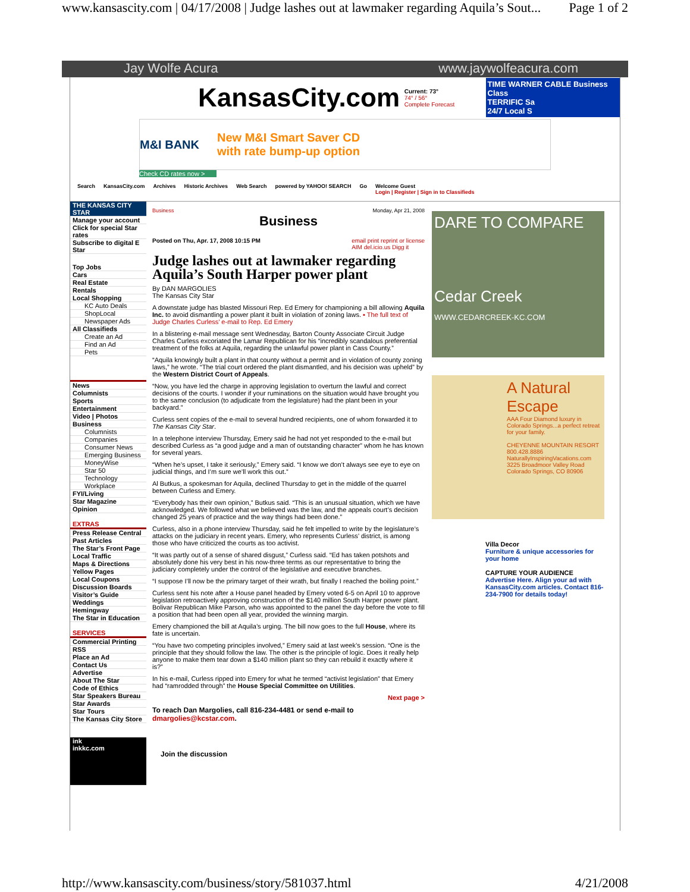www.kansascity.com | 04/17/2008 | Judge lashes out at lawmaker regarding Aquila’s Sout... Page 1 of 2
Jay Wolfe Acura www.jaywolfeacura.com
KansasCity.com
Current: 73°
74° / 56°
Complete Forecast
TIME WARNER CABLE Business Class
TERRIFIC Sa
24/7 Local S
M&I BANK New M&I Smart Saver CD
with rate bump-up option
Check CD rates now >
Search KansasCity.com Archives Historic Archives Web Search powered by YAHOO! SEARCH Go Welcome Guest
Login | Register | Sign in to Classifieds
THE KANSAS CITY STAR
Manage your account
Click for special Star rates
Subscribe to digital E Star
Top Jobs
Cars
Real Estate
Rentals
Local Shopping
KC Auto Deals
ShopLocal
Newspaper Ads
All Classifieds
Create an Ad
Find an Ad
Pets
News
Columnists
Sports
Entertainment
Video | Photos
Business
Columnists
Companies
Consumer News
Emerging Business
MoneyWise
Star 50
Technology
Workplace
FYI/Living
Star Magazine
Opinion
EXTRAS
Press Release Central
Past Articles
The Star’s Front Page
Local Traffic
Maps & Directions
Yellow Pages
Local Coupons
Discussion Boards
Visitor’s Guide
Weddings
Hemingway
The Star in Education
SERVICES
Commercial Printing
RSS
Place an Ad
Contact Us
Advertise
About The Star
Code of Ethics
Star Speakers Bureau
Star Awards
Star Tours
The Kansas City Store
ink
inkkc.com
Business Monday, Apr 21, 2008
Business
Posted on Thu, Apr. 17, 2008 10:15 PM email print reprint or license
AIM del.icio.us Digg it
Judge lashes out at lawmaker regarding Aquila’s South Harper power plant
By DAN MARGOLIES
The Kansas City Star
A downstate judge has blasted Missouri Rep. Ed Emery for championing a bill allowing Aquila Inc. to avoid dismantling a power plant it built in violation of zoning laws. ▪ The full text of Judge Charles Curless’ e-mail to Rep. Ed Emery
In a blistering e-mail message sent Wednesday, Barton County Associate Circuit Judge Charles Curless excoriated the Lamar Republican for his “incredibly scandalous preferential treatment of the folks at Aquila, regarding the unlawful power plant in Cass County.”
“Aquila knowingly built a plant in that county without a permit and in violation of county zoning laws,” he wrote. “The trial court ordered the plant dismantled, and his decision was upheld” by the Western District Court of Appeals.
“Now, you have led the charge in approving legislation to overturn the lawful and correct decisions of the courts. I wonder if your ruminations on the situation would have brought you to the same conclusion (to adjudicate from the legislature) had the plant been in your backyard.”
Curless sent copies of the e-mail to several hundred recipients, one of whom forwarded it to The Kansas City Star.
In a telephone interview Thursday, Emery said he had not yet responded to the e-mail but described Curless as “a good judge and a man of outstanding character” whom he has known for several years.
“When he’s upset, I take it seriously,” Emery said. “I know we don’t always see eye to eye on judicial things, and I’m sure we’ll work this out.”
Al Butkus, a spokesman for Aquila, declined Thursday to get in the middle of the quarrel between Curless and Emery.
“Everybody has their own opinion,” Butkus said. “This is an unusual situation, which we have acknowledged. We followed what we believed was the law, and the appeals court’s decision changed 25 years of practice and the way things had been done.”
Curless, also in a phone interview Thursday, said he felt impelled to write by the legislature’s attacks on the judiciary in recent years. Emery, who represents Curless’ district, is among those who have criticized the courts as too activist.
“It was partly out of a sense of shared disgust,” Curless said. “Ed has taken potshots and absolutely done his very best in his now-three terms as our representative to bring the judiciary completely under the control of the legislative and executive branches.
“I suppose I’ll now be the primary target of their wrath, but finally I reached the boiling point.”
Curless sent his note after a House panel headed by Emery voted 6-5 on April 10 to approve legislation retroactively approving construction of the $140 million South Harper power plant. Bolivar Republican Mike Parson, who was appointed to the panel the day before the vote to fill a position that had been open all year, provided the winning margin.
Emery championed the bill at Aquila’s urging. The bill now goes to the full House, where its fate is uncertain.
“You have two competing principles involved,” Emery said at last week’s session. “One is the principle that they should follow the law. The other is the principle of logic. Does it really help anyone to make them tear down a $140 million plant so they can rebuild it exactly where it is?”
In his e-mail, Curless ripped into Emery for what he termed “activist legislation” that Emery had “ramrodded through” the House Special Committee on Utilities.
Next page >
To reach Dan Margolies, call 816-234-4481 or send e-mail to dmargolies@kcstar.com.
Join the discussion
DARE TO COMPARE
Cedar Creek
WWW.CEDARCREEK-KC.COM
A Natural Escape
AAA Four Diamond luxury in Colorado Springs...a perfect retreat for your family.
CHEYENNE MOUNTAIN RESORT
800.428.8886
NaturallyInspiringVacations.com
3225 Broadmoor Valley Road Colorado Springs, CO 80906
Villa Decor
Furniture & unique accessories for your home
CAPTURE YOUR AUDIENCE
Advertise Here. Align your ad with KansasCity.com articles. Contact 816-234-7900 for details today!
http://www.kansascity.com/business/story/581037.html 4/21/2008